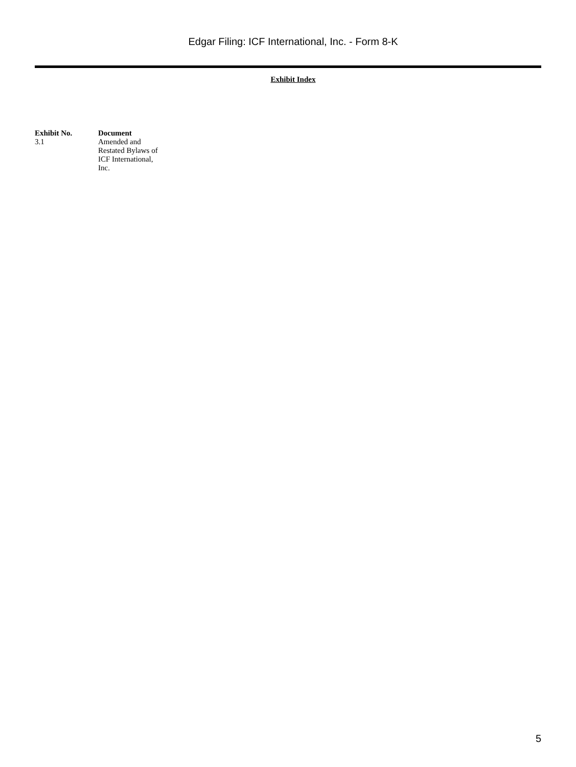Edgar Filing: ICF International, Inc. - Form 8-K
Exhibit Index
| Exhibit No. | Document |
| --- | --- |
| 3.1 | Amended and Restated Bylaws of ICF International, Inc. |
5